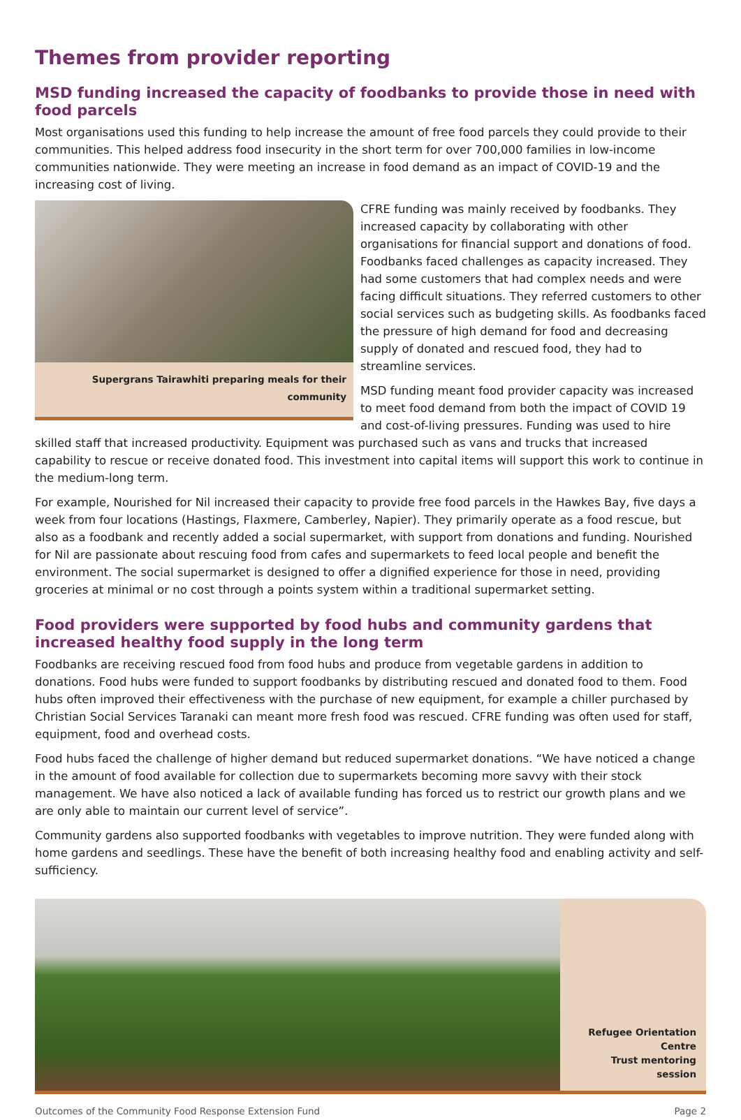Themes from provider reporting
MSD funding increased the capacity of foodbanks to provide those in need with food parcels
Most organisations used this funding to help increase the amount of free food parcels they could provide to their communities. This helped address food insecurity in the short term for over 700,000 families in low-income communities nationwide. They were meeting an increase in food demand as an impact of COVID-19 and the increasing cost of living.
Supergrans Tairawhiti preparing meals for their community
CFRE funding was mainly received by foodbanks. They increased capacity by collaborating with other organisations for financial support and donations of food. Foodbanks faced challenges as capacity increased. They had some customers that had complex needs and were facing difficult situations. They referred customers to other social services such as budgeting skills. As foodbanks faced the pressure of high demand for food and decreasing supply of donated and rescued food, they had to streamline services.
MSD funding meant food provider capacity was increased to meet food demand from both the impact of COVID 19 and cost-of-living pressures. Funding was used to hire skilled staff that increased productivity. Equipment was purchased such as vans and trucks that increased capability to rescue or receive donated food. This investment into capital items will support this work to continue in the medium-long term.
For example, Nourished for Nil increased their capacity to provide free food parcels in the Hawkes Bay, five days a week from four locations (Hastings, Flaxmere, Camberley, Napier). They primarily operate as a food rescue, but also as a foodbank and recently added a social supermarket, with support from donations and funding. Nourished for Nil are passionate about rescuing food from cafes and supermarkets to feed local people and benefit the environment. The social supermarket is designed to offer a dignified experience for those in need, providing groceries at minimal or no cost through a points system within a traditional supermarket setting.
Food providers were supported by food hubs and community gardens that increased healthy food supply in the long term
Foodbanks are receiving rescued food from food hubs and produce from vegetable gardens in addition to donations. Food hubs were funded to support foodbanks by distributing rescued and donated food to them. Food hubs often improved their effectiveness with the purchase of new equipment, for example a chiller purchased by Christian Social Services Taranaki can meant more fresh food was rescued. CFRE funding was often used for staff, equipment, food and overhead costs.
Food hubs faced the challenge of higher demand but reduced supermarket donations. “We have noticed a change in the amount of food available for collection due to supermarkets becoming more savvy with their stock management. We have also noticed a lack of available funding has forced us to restrict our growth plans and we are only able to maintain our current level of service”.
Community gardens also supported foodbanks with vegetables to improve nutrition. They were funded along with home gardens and seedlings. These have the benefit of both increasing healthy food and enabling activity and self-sufficiency.
Refugee Orientation Centre
Trust mentoring session
Outcomes of the Community Food Response Extension Fund Page 2